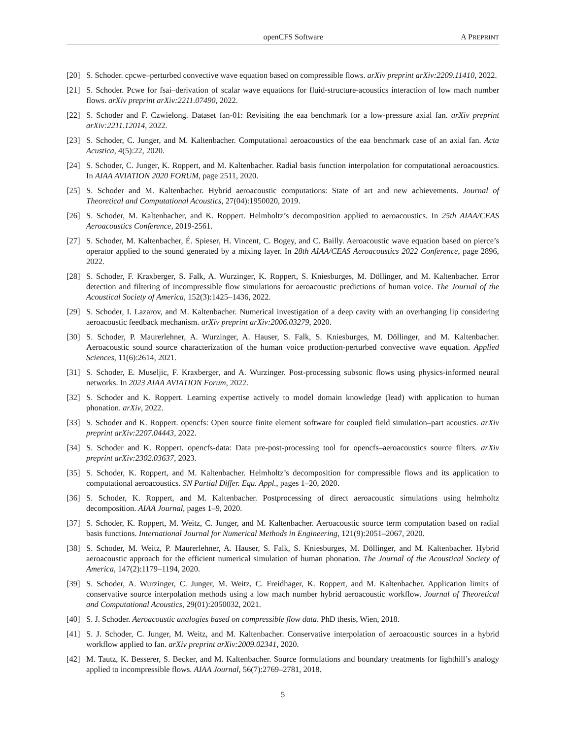openCFS Software A PREPRINT
[20] S. Schoder. cpcwe–perturbed convective wave equation based on compressible flows. arXiv preprint arXiv:2209.11410, 2022.
[21] S. Schoder. Pcwe for fsai–derivation of scalar wave equations for fluid-structure-acoustics interaction of low mach number flows. arXiv preprint arXiv:2211.07490, 2022.
[22] S. Schoder and F. Czwielong. Dataset fan-01: Revisiting the eaa benchmark for a low-pressure axial fan. arXiv preprint arXiv:2211.12014, 2022.
[23] S. Schoder, C. Junger, and M. Kaltenbacher. Computational aeroacoustics of the eaa benchmark case of an axial fan. Acta Acustica, 4(5):22, 2020.
[24] S. Schoder, C. Junger, K. Roppert, and M. Kaltenbacher. Radial basis function interpolation for computational aeroacoustics. In AIAA AVIATION 2020 FORUM, page 2511, 2020.
[25] S. Schoder and M. Kaltenbacher. Hybrid aeroacoustic computations: State of art and new achievements. Journal of Theoretical and Computational Acoustics, 27(04):1950020, 2019.
[26] S. Schoder, M. Kaltenbacher, and K. Roppert. Helmholtz’s decomposition applied to aeroacoustics. In 25th AIAA/CEAS Aeroacoustics Conference, 2019-2561.
[27] S. Schoder, M. Kaltenbacher, É. Spieser, H. Vincent, C. Bogey, and C. Bailly. Aeroacoustic wave equation based on pierce’s operator applied to the sound generated by a mixing layer. In 28th AIAA/CEAS Aeroacoustics 2022 Conference, page 2896, 2022.
[28] S. Schoder, F. Kraxberger, S. Falk, A. Wurzinger, K. Roppert, S. Kniesburges, M. Döllinger, and M. Kaltenbacher. Error detection and filtering of incompressible flow simulations for aeroacoustic predictions of human voice. The Journal of the Acoustical Society of America, 152(3):1425–1436, 2022.
[29] S. Schoder, I. Lazarov, and M. Kaltenbacher. Numerical investigation of a deep cavity with an overhanging lip considering aeroacoustic feedback mechanism. arXiv preprint arXiv:2006.03279, 2020.
[30] S. Schoder, P. Maurerlehner, A. Wurzinger, A. Hauser, S. Falk, S. Kniesburges, M. Döllinger, and M. Kaltenbacher. Aeroacoustic sound source characterization of the human voice production-perturbed convective wave equation. Applied Sciences, 11(6):2614, 2021.
[31] S. Schoder, E. Museljic, F. Kraxberger, and A. Wurzinger. Post-processing subsonic flows using physics-informed neural networks. In 2023 AIAA AVIATION Forum, 2022.
[32] S. Schoder and K. Roppert. Learning expertise actively to model domain knowledge (lead) with application to human phonation. arXiv, 2022.
[33] S. Schoder and K. Roppert. opencfs: Open source finite element software for coupled field simulation–part acoustics. arXiv preprint arXiv:2207.04443, 2022.
[34] S. Schoder and K. Roppert. opencfs-data: Data pre-post-processing tool for opencfs–aeroacoustics source filters. arXiv preprint arXiv:2302.03637, 2023.
[35] S. Schoder, K. Roppert, and M. Kaltenbacher. Helmholtz’s decomposition for compressible flows and its application to computational aeroacoustics. SN Partial Differ. Equ. Appl., pages 1–20, 2020.
[36] S. Schoder, K. Roppert, and M. Kaltenbacher. Postprocessing of direct aeroacoustic simulations using helmholtz decomposition. AIAA Journal, pages 1–9, 2020.
[37] S. Schoder, K. Roppert, M. Weitz, C. Junger, and M. Kaltenbacher. Aeroacoustic source term computation based on radial basis functions. International Journal for Numerical Methods in Engineering, 121(9):2051–2067, 2020.
[38] S. Schoder, M. Weitz, P. Maurerlehner, A. Hauser, S. Falk, S. Kniesburges, M. Döllinger, and M. Kaltenbacher. Hybrid aeroacoustic approach for the efficient numerical simulation of human phonation. The Journal of the Acoustical Society of America, 147(2):1179–1194, 2020.
[39] S. Schoder, A. Wurzinger, C. Junger, M. Weitz, C. Freidhager, K. Roppert, and M. Kaltenbacher. Application limits of conservative source interpolation methods using a low mach number hybrid aeroacoustic workflow. Journal of Theoretical and Computational Acoustics, 29(01):2050032, 2021.
[40] S. J. Schoder. Aeroacoustic analogies based on compressible flow data. PhD thesis, Wien, 2018.
[41] S. J. Schoder, C. Junger, M. Weitz, and M. Kaltenbacher. Conservative interpolation of aeroacoustic sources in a hybrid workflow applied to fan. arXiv preprint arXiv:2009.02341, 2020.
[42] M. Tautz, K. Besserer, S. Becker, and M. Kaltenbacher. Source formulations and boundary treatments for lighthill’s analogy applied to incompressible flows. AIAA Journal, 56(7):2769–2781, 2018.
5